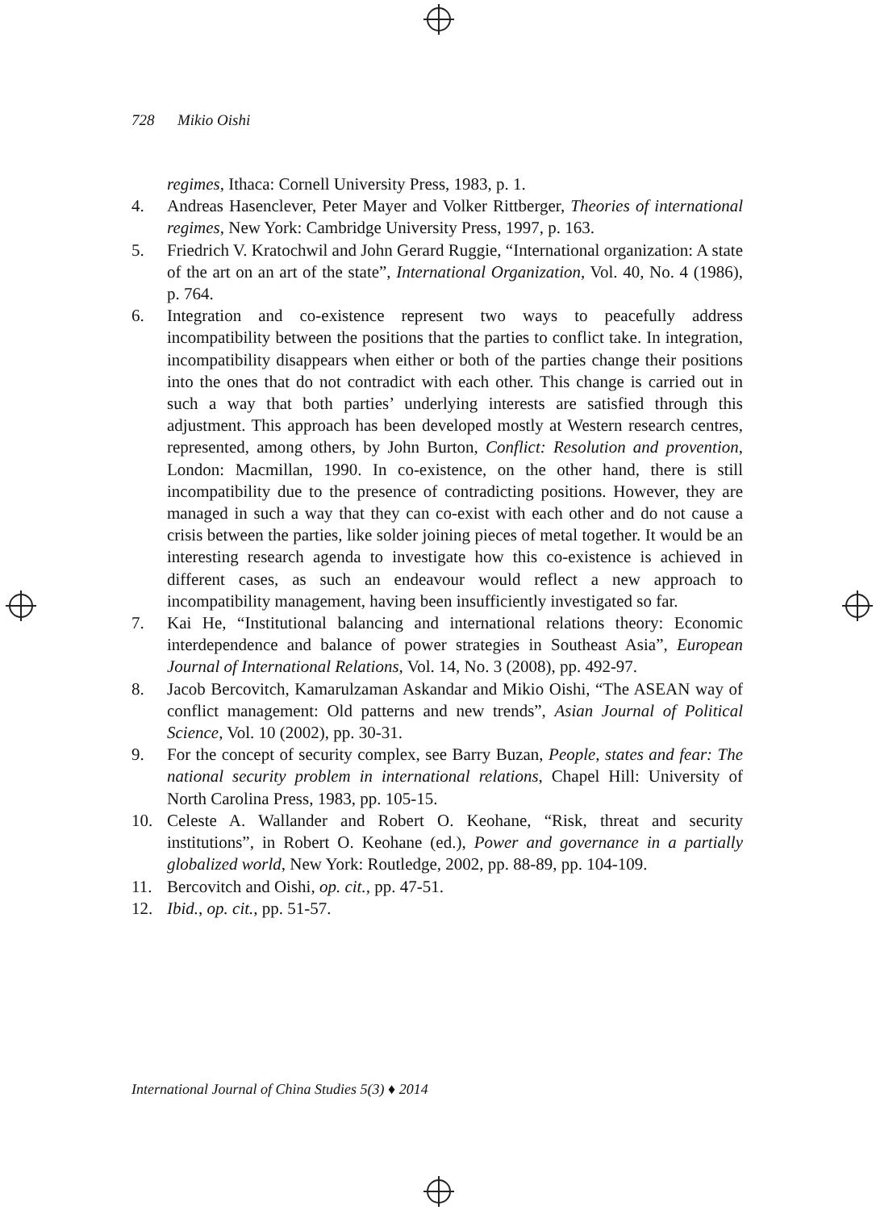728 Mikio Oishi
regimes, Ithaca: Cornell University Press, 1983, p. 1.
4. Andreas Hasenclever, Peter Mayer and Volker Rittberger, Theories of international regimes, New York: Cambridge University Press, 1997, p. 163.
5. Friedrich V. Kratochwil and John Gerard Ruggie, “International organization: A state of the art on an art of the state”, International Organization, Vol. 40, No. 4 (1986), p. 764.
6. Integration and co-existence represent two ways to peacefully address incompatibility between the positions that the parties to conflict take. In integration, incompatibility disappears when either or both of the parties change their positions into the ones that do not contradict with each other. This change is carried out in such a way that both parties’ underlying interests are satisfied through this adjustment. This approach has been developed mostly at Western research centres, represented, among others, by John Burton, Conflict: Resolution and provention, London: Macmillan, 1990. In co-existence, on the other hand, there is still incompatibility due to the presence of contradicting positions. However, they are managed in such a way that they can co-exist with each other and do not cause a crisis between the parties, like solder joining pieces of metal together. It would be an interesting research agenda to investigate how this co-existence is achieved in different cases, as such an endeavour would reflect a new approach to incompatibility management, having been insufficiently investigated so far.
7. Kai He, “Institutional balancing and international relations theory: Economic interdependence and balance of power strategies in Southeast Asia”, European Journal of International Relations, Vol. 14, No. 3 (2008), pp. 492-97.
8. Jacob Bercovitch, Kamarulzaman Askandar and Mikio Oishi, “The ASEAN way of conflict management: Old patterns and new trends”, Asian Journal of Political Science, Vol. 10 (2002), pp. 30-31.
9. For the concept of security complex, see Barry Buzan, People, states and fear: The national security problem in international relations, Chapel Hill: University of North Carolina Press, 1983, pp. 105-15.
10. Celeste A. Wallander and Robert O. Keohane, “Risk, threat and security institutions”, in Robert O. Keohane (ed.), Power and governance in a partially globalized world, New York: Routledge, 2002, pp. 88-89, pp. 104-109.
11. Bercovitch and Oishi, op. cit., pp. 47-51.
12. Ibid., op. cit., pp. 51-57.
International Journal of China Studies 5(3) ♦ 2014